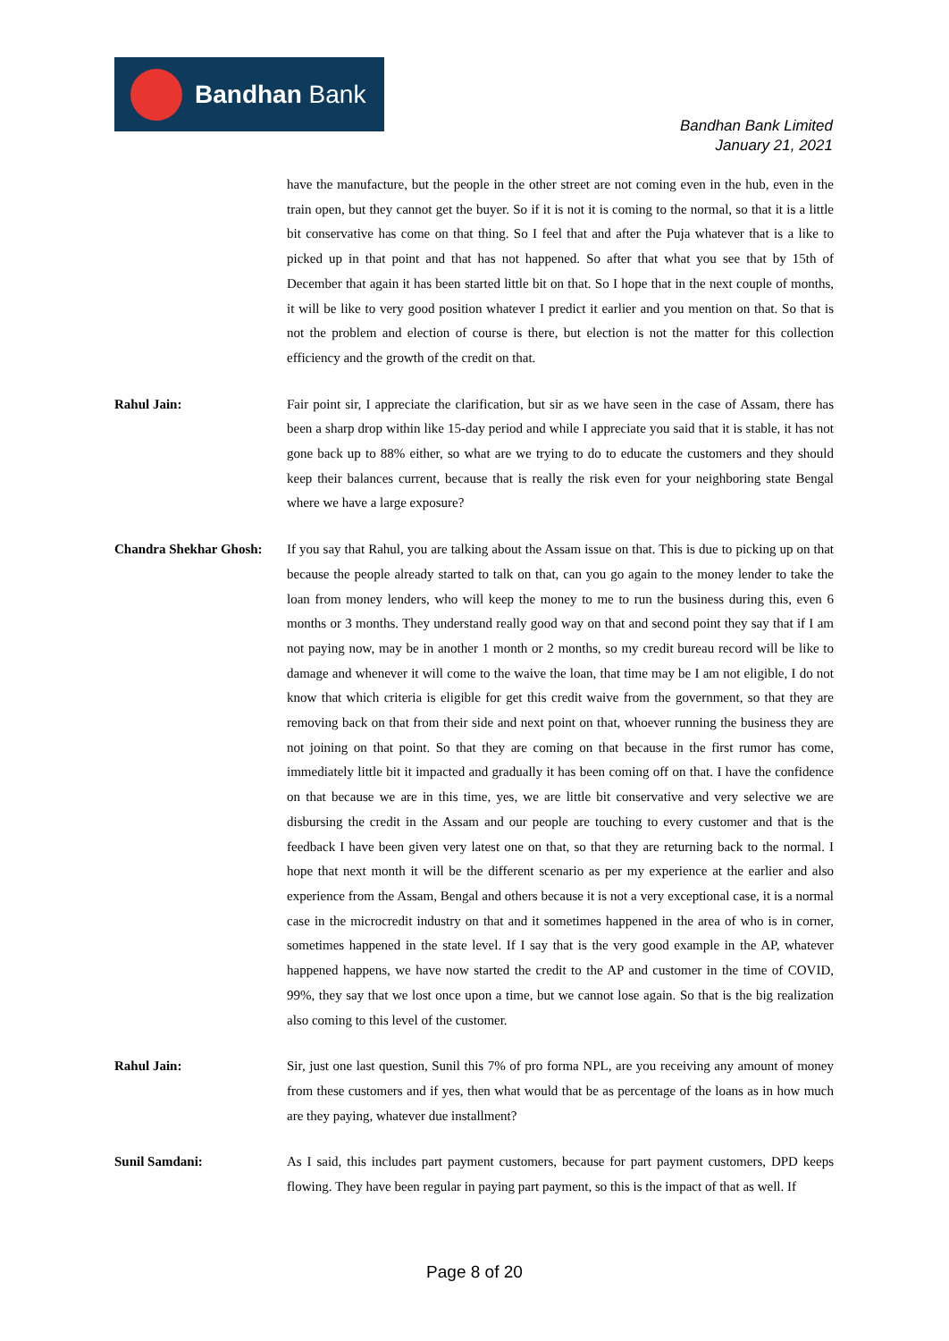Bandhan Bank
Bandhan Bank Limited
January 21, 2021
have the manufacture, but the people in the other street are not coming even in the hub, even in the train open, but they cannot get the buyer. So if it is not it is coming to the normal, so that it is a little bit conservative has come on that thing. So I feel that and after the Puja whatever that is a like to picked up in that point and that has not happened. So after that what you see that by 15th of December that again it has been started little bit on that. So I hope that in the next couple of months, it will be like to very good position whatever I predict it earlier and you mention on that. So that is not the problem and election of course is there, but election is not the matter for this collection efficiency and the growth of the credit on that.
Rahul Jain: Fair point sir, I appreciate the clarification, but sir as we have seen in the case of Assam, there has been a sharp drop within like 15-day period and while I appreciate you said that it is stable, it has not gone back up to 88% either, so what are we trying to do to educate the customers and they should keep their balances current, because that is really the risk even for your neighboring state Bengal where we have a large exposure?
Chandra Shekhar Ghosh:
If you say that Rahul, you are talking about the Assam issue on that. This is due to picking up on that because the people already started to talk on that, can you go again to the money lender to take the loan from money lenders, who will keep the money to me to run the business during this, even 6 months or 3 months. They understand really good way on that and second point they say that if I am not paying now, may be in another 1 month or 2 months, so my credit bureau record will be like to damage and whenever it will come to the waive the loan, that time may be I am not eligible, I do not know that which criteria is eligible for get this credit waive from the government, so that they are removing back on that from their side and next point on that, whoever running the business they are not joining on that point. So that they are coming on that because in the first rumor has come, immediately little bit it impacted and gradually it has been coming off on that. I have the confidence on that because we are in this time, yes, we are little bit conservative and very selective we are disbursing the credit in the Assam and our people are touching to every customer and that is the feedback I have been given very latest one on that, so that they are returning back to the normal. I hope that next month it will be the different scenario as per my experience at the earlier and also experience from the Assam, Bengal and others because it is not a very exceptional case, it is a normal case in the microcredit industry on that and it sometimes happened in the area of who is in corner, sometimes happened in the state level. If I say that is the very good example in the AP, whatever happened happens, we have now started the credit to the AP and customer in the time of COVID, 99%, they say that we lost once upon a time, but we cannot lose again. So that is the big realization also coming to this level of the customer.
Rahul Jain: Sir, just one last question, Sunil this 7% of pro forma NPL, are you receiving any amount of money from these customers and if yes, then what would that be as percentage of the loans as in how much are they paying, whatever due installment?
Sunil Samdani: As I said, this includes part payment customers, because for part payment customers, DPD keeps flowing. They have been regular in paying part payment, so this is the impact of that as well. If
Page 8 of 20